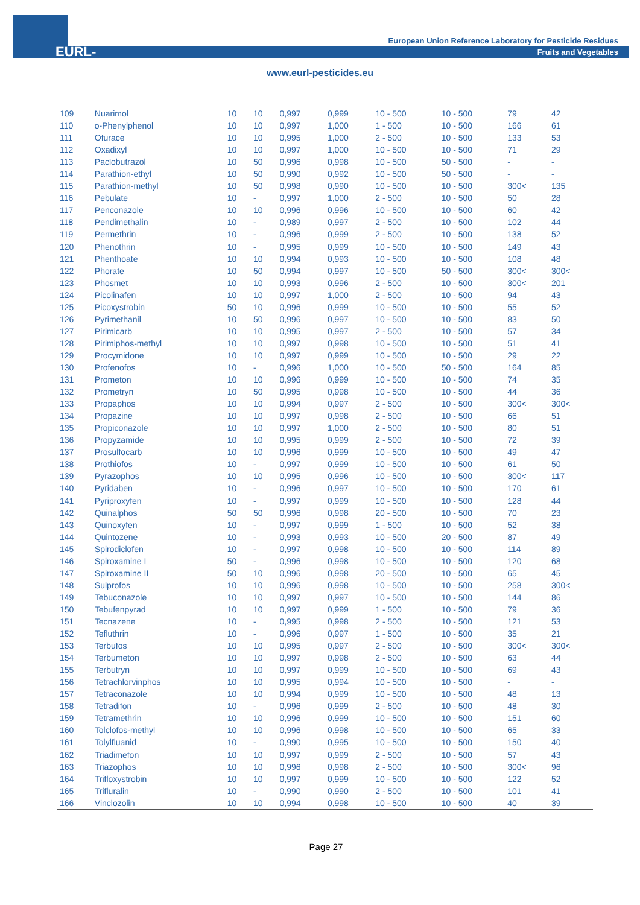EURL-FV
European Union Reference Laboratory for Pesticide Residues
Fruits and Vegetables
www.eurl-pesticides.eu
| 109 | Nuarimol | 10 | 10 | 0,997 | 0,999 | 10 - 500 | 10 - 500 | 79 | 42 |
| 110 | o-Phenylphenol | 10 | 10 | 0,997 | 1,000 | 1 - 500 | 10 - 500 | 166 | 61 |
| 111 | Ofurace | 10 | 10 | 0,995 | 1,000 | 2 - 500 | 10 - 500 | 133 | 53 |
| 112 | Oxadixyl | 10 | 10 | 0,997 | 1,000 | 10 - 500 | 10 - 500 | 71 | 29 |
| 113 | Paclobutrazol | 10 | 50 | 0,996 | 0,998 | 10 - 500 | 50 - 500 | - | - |
| 114 | Parathion-ethyl | 10 | 50 | 0,990 | 0,992 | 10 - 500 | 50 - 500 | - | - |
| 115 | Parathion-methyl | 10 | 50 | 0,998 | 0,990 | 10 - 500 | 10 - 500 | 300< | 135 |
| 116 | Pebulate | 10 | - | 0,997 | 1,000 | 2 - 500 | 10 - 500 | 50 | 28 |
| 117 | Penconazole | 10 | 10 | 0,996 | 0,996 | 10 - 500 | 10 - 500 | 60 | 42 |
| 118 | Pendimethalin | 10 | - | 0,989 | 0,997 | 2 - 500 | 10 - 500 | 102 | 44 |
| 119 | Permethrin | 10 | - | 0,996 | 0,999 | 2 - 500 | 10 - 500 | 138 | 52 |
| 120 | Phenothrin | 10 | - | 0,995 | 0,999 | 10 - 500 | 10 - 500 | 149 | 43 |
| 121 | Phenthoate | 10 | 10 | 0,994 | 0,993 | 10 - 500 | 10 - 500 | 108 | 48 |
| 122 | Phorate | 10 | 50 | 0,994 | 0,997 | 10 - 500 | 50 - 500 | 300< | 300< |
| 123 | Phosmet | 10 | 10 | 0,993 | 0,996 | 2 - 500 | 10 - 500 | 300< | 201 |
| 124 | Picolinafen | 10 | 10 | 0,997 | 1,000 | 2 - 500 | 10 - 500 | 94 | 43 |
| 125 | Picoxystrobin | 50 | 10 | 0,996 | 0,999 | 10 - 500 | 10 - 500 | 55 | 52 |
| 126 | Pyrimethanil | 10 | 50 | 0,996 | 0,997 | 10 - 500 | 10 - 500 | 83 | 50 |
| 127 | Pirimicarb | 10 | 10 | 0,995 | 0,997 | 2 - 500 | 10 - 500 | 57 | 34 |
| 128 | Pirimiphos-methyl | 10 | 10 | 0,997 | 0,998 | 10 - 500 | 10 - 500 | 51 | 41 |
| 129 | Procymidone | 10 | 10 | 0,997 | 0,999 | 10 - 500 | 10 - 500 | 29 | 22 |
| 130 | Profenofos | 10 | - | 0,996 | 1,000 | 10 - 500 | 50 - 500 | 164 | 85 |
| 131 | Prometon | 10 | 10 | 0,996 | 0,999 | 10 - 500 | 10 - 500 | 74 | 35 |
| 132 | Prometryn | 10 | 50 | 0,995 | 0,998 | 10 - 500 | 10 - 500 | 44 | 36 |
| 133 | Propaphos | 10 | 10 | 0,994 | 0,997 | 2 - 500 | 10 - 500 | 300< | 300< |
| 134 | Propazine | 10 | 10 | 0,997 | 0,998 | 2 - 500 | 10 - 500 | 66 | 51 |
| 135 | Propiconazole | 10 | 10 | 0,997 | 1,000 | 2 - 500 | 10 - 500 | 80 | 51 |
| 136 | Propyzamide | 10 | 10 | 0,995 | 0,999 | 2 - 500 | 10 - 500 | 72 | 39 |
| 137 | Prosulfocarb | 10 | 10 | 0,996 | 0,999 | 10 - 500 | 10 - 500 | 49 | 47 |
| 138 | Prothiofos | 10 | - | 0,997 | 0,999 | 10 - 500 | 10 - 500 | 61 | 50 |
| 139 | Pyrazophos | 10 | 10 | 0,995 | 0,996 | 10 - 500 | 10 - 500 | 300< | 117 |
| 140 | Pyridaben | 10 | - | 0,996 | 0,997 | 10 - 500 | 10 - 500 | 170 | 61 |
| 141 | Pyriproxyfen | 10 | - | 0,997 | 0,999 | 10 - 500 | 10 - 500 | 128 | 44 |
| 142 | Quinalphos | 50 | 50 | 0,996 | 0,998 | 20 - 500 | 10 - 500 | 70 | 23 |
| 143 | Quinoxyfen | 10 | - | 0,997 | 0,999 | 1 - 500 | 10 - 500 | 52 | 38 |
| 144 | Quintozene | 10 | - | 0,993 | 0,993 | 10 - 500 | 20 - 500 | 87 | 49 |
| 145 | Spirodiclofen | 10 | - | 0,997 | 0,998 | 10 - 500 | 10 - 500 | 114 | 89 |
| 146 | Spiroxamine I | 50 | - | 0,996 | 0,998 | 10 - 500 | 10 - 500 | 120 | 68 |
| 147 | Spiroxamine II | 50 | 10 | 0,996 | 0,998 | 20 - 500 | 10 - 500 | 65 | 45 |
| 148 | Sulprofos | 10 | 10 | 0,996 | 0,998 | 10 - 500 | 10 - 500 | 258 | 300< |
| 149 | Tebuconazole | 10 | 10 | 0,997 | 0,997 | 10 - 500 | 10 - 500 | 144 | 86 |
| 150 | Tebufenpyrad | 10 | 10 | 0,997 | 0,999 | 1 - 500 | 10 - 500 | 79 | 36 |
| 151 | Tecnazene | 10 | - | 0,995 | 0,998 | 2 - 500 | 10 - 500 | 121 | 53 |
| 152 | Tefluthrin | 10 | - | 0,996 | 0,997 | 1 - 500 | 10 - 500 | 35 | 21 |
| 153 | Terbufos | 10 | 10 | 0,995 | 0,997 | 2 - 500 | 10 - 500 | 300< | 300< |
| 154 | Terbumeton | 10 | 10 | 0,997 | 0,998 | 2 - 500 | 10 - 500 | 63 | 44 |
| 155 | Terbutryn | 10 | 10 | 0,997 | 0,999 | 10 - 500 | 10 - 500 | 69 | 43 |
| 156 | Tetrachlorvinphos | 10 | 10 | 0,995 | 0,994 | 10 - 500 | 10 - 500 | - | - |
| 157 | Tetraconazole | 10 | 10 | 0,994 | 0,999 | 10 - 500 | 10 - 500 | 48 | 13 |
| 158 | Tetradifon | 10 | - | 0,996 | 0,999 | 2 - 500 | 10 - 500 | 48 | 30 |
| 159 | Tetramethrin | 10 | 10 | 0,996 | 0,999 | 10 - 500 | 10 - 500 | 151 | 60 |
| 160 | Tolclofos-methyl | 10 | 10 | 0,996 | 0,998 | 10 - 500 | 10 - 500 | 65 | 33 |
| 161 | Tolylfluanid | 10 | - | 0,990 | 0,995 | 10 - 500 | 10 - 500 | 150 | 40 |
| 162 | Triadimefon | 10 | 10 | 0,997 | 0,999 | 2 - 500 | 10 - 500 | 57 | 43 |
| 163 | Triazophos | 10 | 10 | 0,996 | 0,998 | 2 - 500 | 10 - 500 | 300< | 96 |
| 164 | Trifloxystrobin | 10 | 10 | 0,997 | 0,999 | 10 - 500 | 10 - 500 | 122 | 52 |
| 165 | Trifluralin | 10 | - | 0,990 | 0,990 | 2 - 500 | 10 - 500 | 101 | 41 |
| 166 | Vinclozolin | 10 | 10 | 0,994 | 0,998 | 10 - 500 | 10 - 500 | 40 | 39 |
Page 27